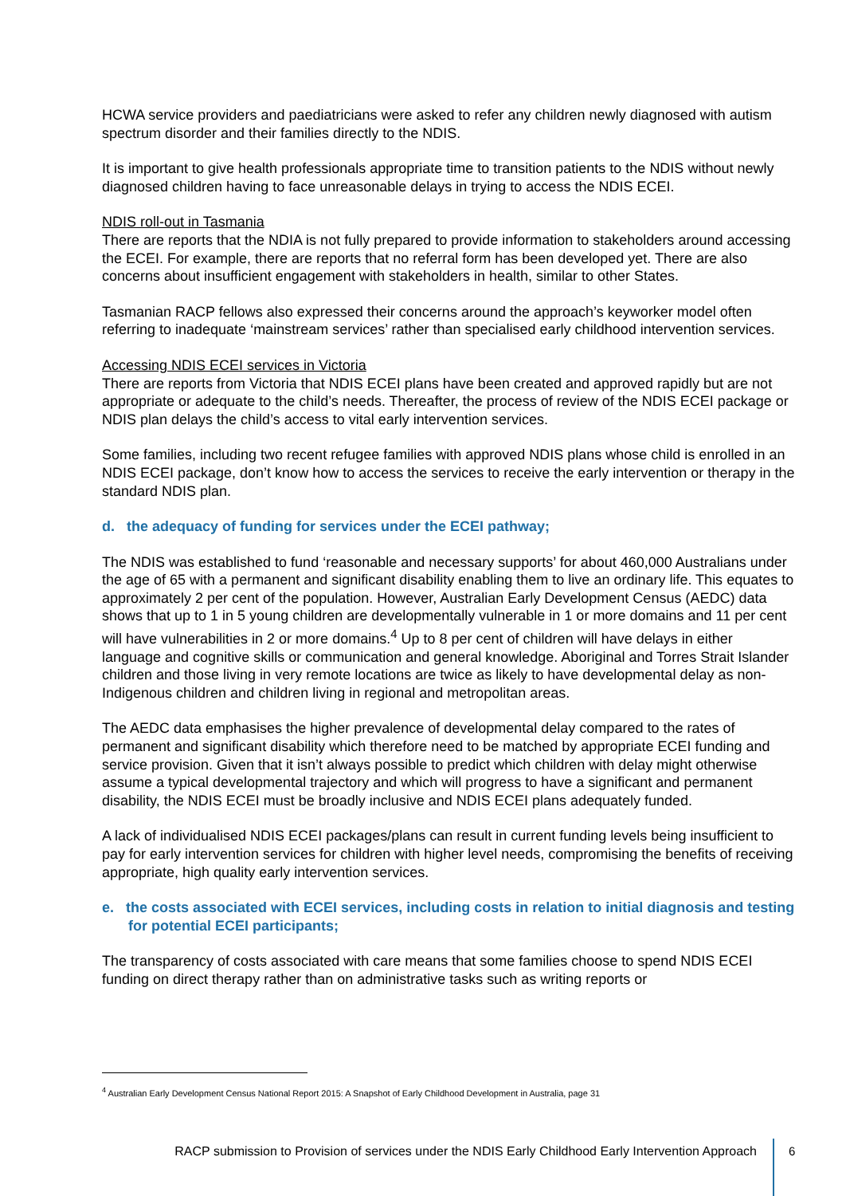HCWA service providers and paediatricians were asked to refer any children newly diagnosed with autism spectrum disorder and their families directly to the NDIS.
It is important to give health professionals appropriate time to transition patients to the NDIS without newly diagnosed children having to face unreasonable delays in trying to access the NDIS ECEI.
NDIS roll-out in Tasmania
There are reports that the NDIA is not fully prepared to provide information to stakeholders around accessing the ECEI. For example, there are reports that no referral form has been developed yet. There are also concerns about insufficient engagement with stakeholders in health, similar to other States.
Tasmanian RACP fellows also expressed their concerns around the approach’s keyworker model often referring to inadequate ‘mainstream services’ rather than specialised early childhood intervention services.
Accessing NDIS ECEI services in Victoria
There are reports from Victoria that NDIS ECEI plans have been created and approved rapidly but are not appropriate or adequate to the child’s needs. Thereafter, the process of review of the NDIS ECEI package or NDIS plan delays the child’s access to vital early intervention services.
Some families, including two recent refugee families with approved NDIS plans whose child is enrolled in an NDIS ECEI package, don’t know how to access the services to receive the early intervention or therapy in the standard NDIS plan.
d. the adequacy of funding for services under the ECEI pathway;
The NDIS was established to fund ‘reasonable and necessary supports’ for about 460,000 Australians under the age of 65 with a permanent and significant disability enabling them to live an ordinary life. This equates to approximately 2 per cent of the population. However, Australian Early Development Census (AEDC) data shows that up to 1 in 5 young children are developmentally vulnerable in 1 or more domains and 11 per cent will have vulnerabilities in 2 or more domains.<sup>4</sup> Up to 8 per cent of children will have delays in either language and cognitive skills or communication and general knowledge. Aboriginal and Torres Strait Islander children and those living in very remote locations are twice as likely to have developmental delay as non-Indigenous children and children living in regional and metropolitan areas.
The AEDC data emphasises the higher prevalence of developmental delay compared to the rates of permanent and significant disability which therefore need to be matched by appropriate ECEI funding and service provision. Given that it isn’t always possible to predict which children with delay might otherwise assume a typical developmental trajectory and which will progress to have a significant and permanent disability, the NDIS ECEI must be broadly inclusive and NDIS ECEI plans adequately funded.
A lack of individualised NDIS ECEI packages/plans can result in current funding levels being insufficient to pay for early intervention services for children with higher level needs, compromising the benefits of receiving appropriate, high quality early intervention services.
e. the costs associated with ECEI services, including costs in relation to initial diagnosis and testing for potential ECEI participants;
The transparency of costs associated with care means that some families choose to spend NDIS ECEI funding on direct therapy rather than on administrative tasks such as writing reports or
<sup>4</sup> Australian Early Development Census National Report 2015: A Snapshot of Early Childhood Development in Australia, page 31
RACP submission to Provision of services under the NDIS Early Childhood Early Intervention Approach
6